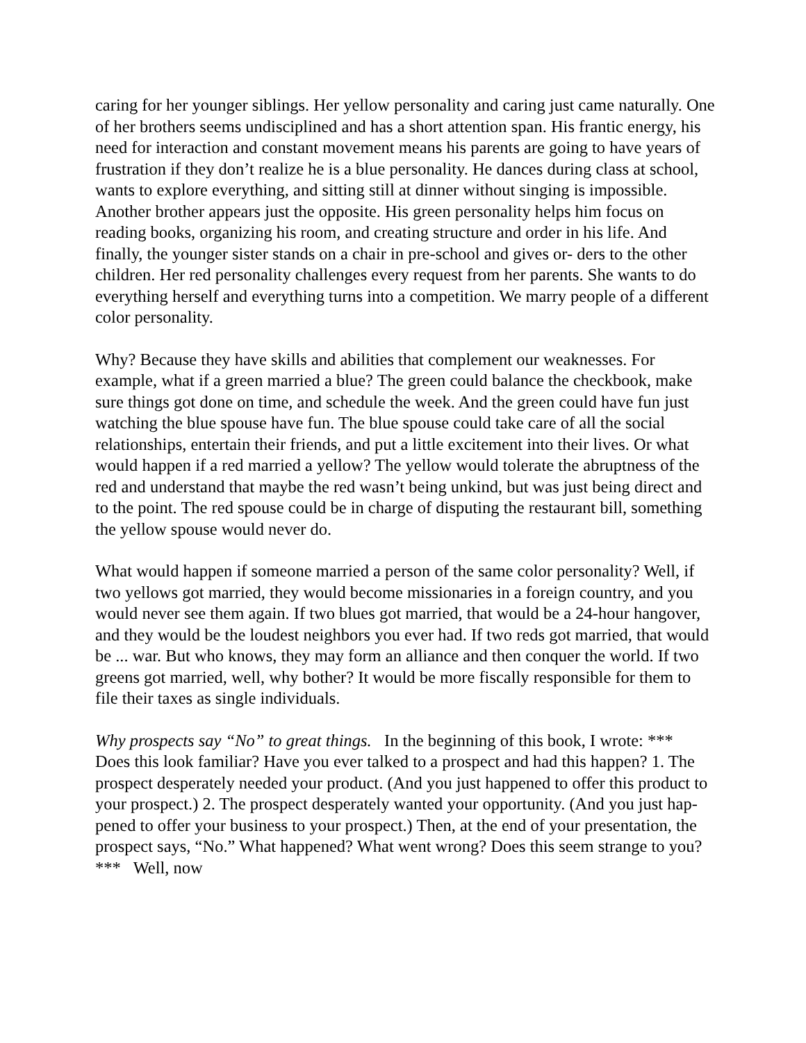caring for her younger siblings. Her yellow personality and caring just came naturally. One of her brothers seems undisciplined and has a short attention span. His frantic energy, his need for interaction and constant movement means his parents are going to have years of frustration if they don’t realize he is a blue personality. He dances during class at school, wants to explore everything, and sitting still at dinner without singing is impossible. Another brother appears just the opposite. His green personality helps him focus on reading books, organizing his room, and creating structure and order in his life. And finally, the younger sister stands on a chair in pre-school and gives or- ders to the other children. Her red personality challenges every request from her parents. She wants to do everything herself and everything turns into a competition. We marry people of a different color personality.
Why? Because they have skills and abilities that complement our weaknesses. For example, what if a green married a blue? The green could balance the checkbook, make sure things got done on time, and schedule the week. And the green could have fun just watching the blue spouse have fun. The blue spouse could take care of all the social relationships, entertain their friends, and put a little excitement into their lives. Or what would happen if a red married a yellow? The yellow would tolerate the abruptness of the red and understand that maybe the red wasn’t being unkind, but was just being direct and to the point. The red spouse could be in charge of disputing the restaurant bill, something the yellow spouse would never do.
What would happen if someone married a person of the same color personality? Well, if two yellows got married, they would become missionaries in a foreign country, and you would never see them again. If two blues got married, that would be a 24-hour hangover, and they would be the loudest neighbors you ever had. If two reds got married, that would be ... war. But who knows, they may form an alliance and then conquer the world. If two greens got married, well, why bother? It would be more fiscally responsible for them to file their taxes as single individuals.
Why prospects say “No” to great things. In the beginning of this book, I wrote: *** Does this look familiar? Have you ever talked to a prospect and had this happen? 1. The prospect desperately needed your product. (And you just happened to offer this product to your prospect.) 2. The prospect desperately wanted your opportunity. (And you just hap- pened to offer your business to your prospect.) Then, at the end of your presentation, the prospect says, “No.” What happened? What went wrong? Does this seem strange to you? *** Well, now